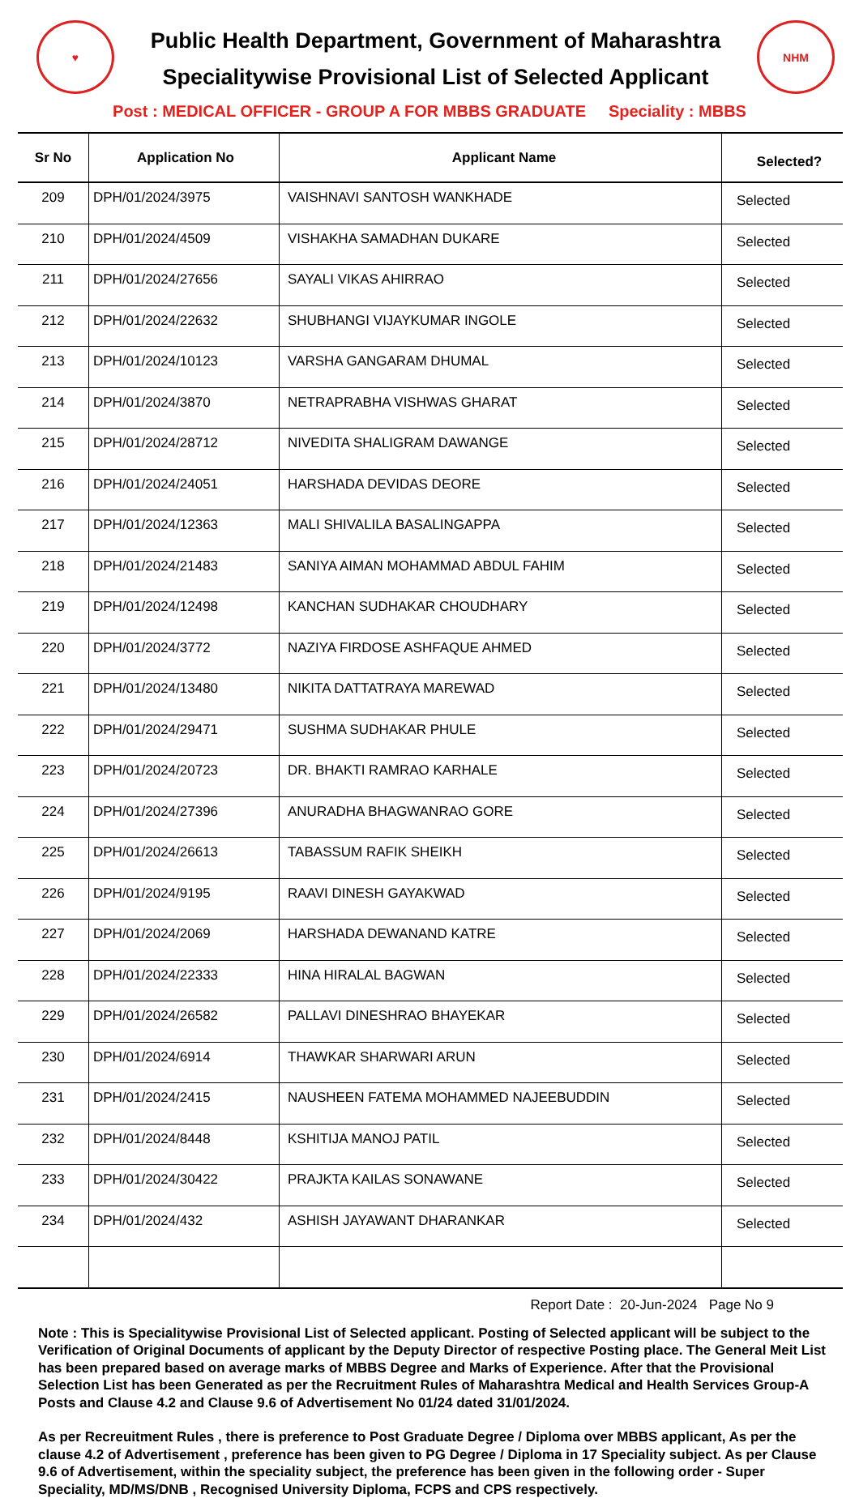♥
Public Health Department, Government of Maharashtra
Specialitywise Provisional List of Selected Applicant
NHM
Post : MEDICAL OFFICER - GROUP A FOR MBBS GRADUATE Speciality : MBBS
| Sr No | Application No | Applicant Name | Selected? |
| --- | --- | --- | --- |
| 209 | DPH/01/2024/3975 | VAISHNAVI SANTOSH WANKHADE | Selected |
| 210 | DPH/01/2024/4509 | VISHAKHA SAMADHAN DUKARE | Selected |
| 211 | DPH/01/2024/27656 | SAYALI VIKAS AHIRRAO | Selected |
| 212 | DPH/01/2024/22632 | SHUBHANGI VIJAYKUMAR INGOLE | Selected |
| 213 | DPH/01/2024/10123 | VARSHA GANGARAM DHUMAL | Selected |
| 214 | DPH/01/2024/3870 | NETRAPRABHA VISHWAS GHARAT | Selected |
| 215 | DPH/01/2024/28712 | NIVEDITA SHALIGRAM DAWANGE | Selected |
| 216 | DPH/01/2024/24051 | HARSHADA DEVIDAS DEORE | Selected |
| 217 | DPH/01/2024/12363 | MALI SHIVALILA BASALINGAPPA | Selected |
| 218 | DPH/01/2024/21483 | SANIYA AIMAN MOHAMMAD ABDUL FAHIM | Selected |
| 219 | DPH/01/2024/12498 | KANCHAN SUDHAKAR CHOUDHARY | Selected |
| 220 | DPH/01/2024/3772 | NAZIYA FIRDOSE ASHFAQUE AHMED | Selected |
| 221 | DPH/01/2024/13480 | NIKITA DATTATRAYA MAREWAD | Selected |
| 222 | DPH/01/2024/29471 | SUSHMA SUDHAKAR PHULE | Selected |
| 223 | DPH/01/2024/20723 | DR. BHAKTI RAMRAO KARHALE | Selected |
| 224 | DPH/01/2024/27396 | ANURADHA BHAGWANRAO GORE | Selected |
| 225 | DPH/01/2024/26613 | TABASSUM RAFIK SHEIKH | Selected |
| 226 | DPH/01/2024/9195 | RAAVI DINESH GAYAKWAD | Selected |
| 227 | DPH/01/2024/2069 | HARSHADA DEWANAND KATRE | Selected |
| 228 | DPH/01/2024/22333 | HINA HIRALAL BAGWAN | Selected |
| 229 | DPH/01/2024/26582 | PALLAVI DINESHRAO BHAYEKAR | Selected |
| 230 | DPH/01/2024/6914 | THAWKAR SHARWARI ARUN | Selected |
| 231 | DPH/01/2024/2415 | NAUSHEEN FATEMA MOHAMMED NAJEEBUDDIN | Selected |
| 232 | DPH/01/2024/8448 | KSHITIJA MANOJ PATIL | Selected |
| 233 | DPH/01/2024/30422 | PRAJKTA KAILAS SONAWANE | Selected |
| 234 | DPH/01/2024/432 | ASHISH JAYAWANT DHARANKAR | Selected |
Report Date : 20-Jun-2024 Page No 9
Note : This is Specialitywise Provisional List of Selected applicant. Posting of Selected applicant will be subject to the Verification of Original Documents of applicant by the Deputy Director of respective Posting place. The General Meit List has been prepared based on average marks of MBBS Degree and Marks of Experience. After that the Provisional Selection List has been Generated as per the Recruitment Rules of Maharashtra Medical and Health Services Group-A Posts and Clause 4.2 and Clause 9.6 of Advertisement No 01/24 dated 31/01/2024.
As per Recreuitment Rules , there is preference to Post Graduate Degree / Diploma over MBBS applicant, As per the clause 4.2 of Advertisement , preference has been given to PG Degree / Diploma in 17 Speciality subject. As per Clause 9.6 of Advertisement, within the speciality subject, the preference has been given in the following order - Super Speciality, MD/MS/DNB , Recognised University Diploma, FCPS and CPS respectively.